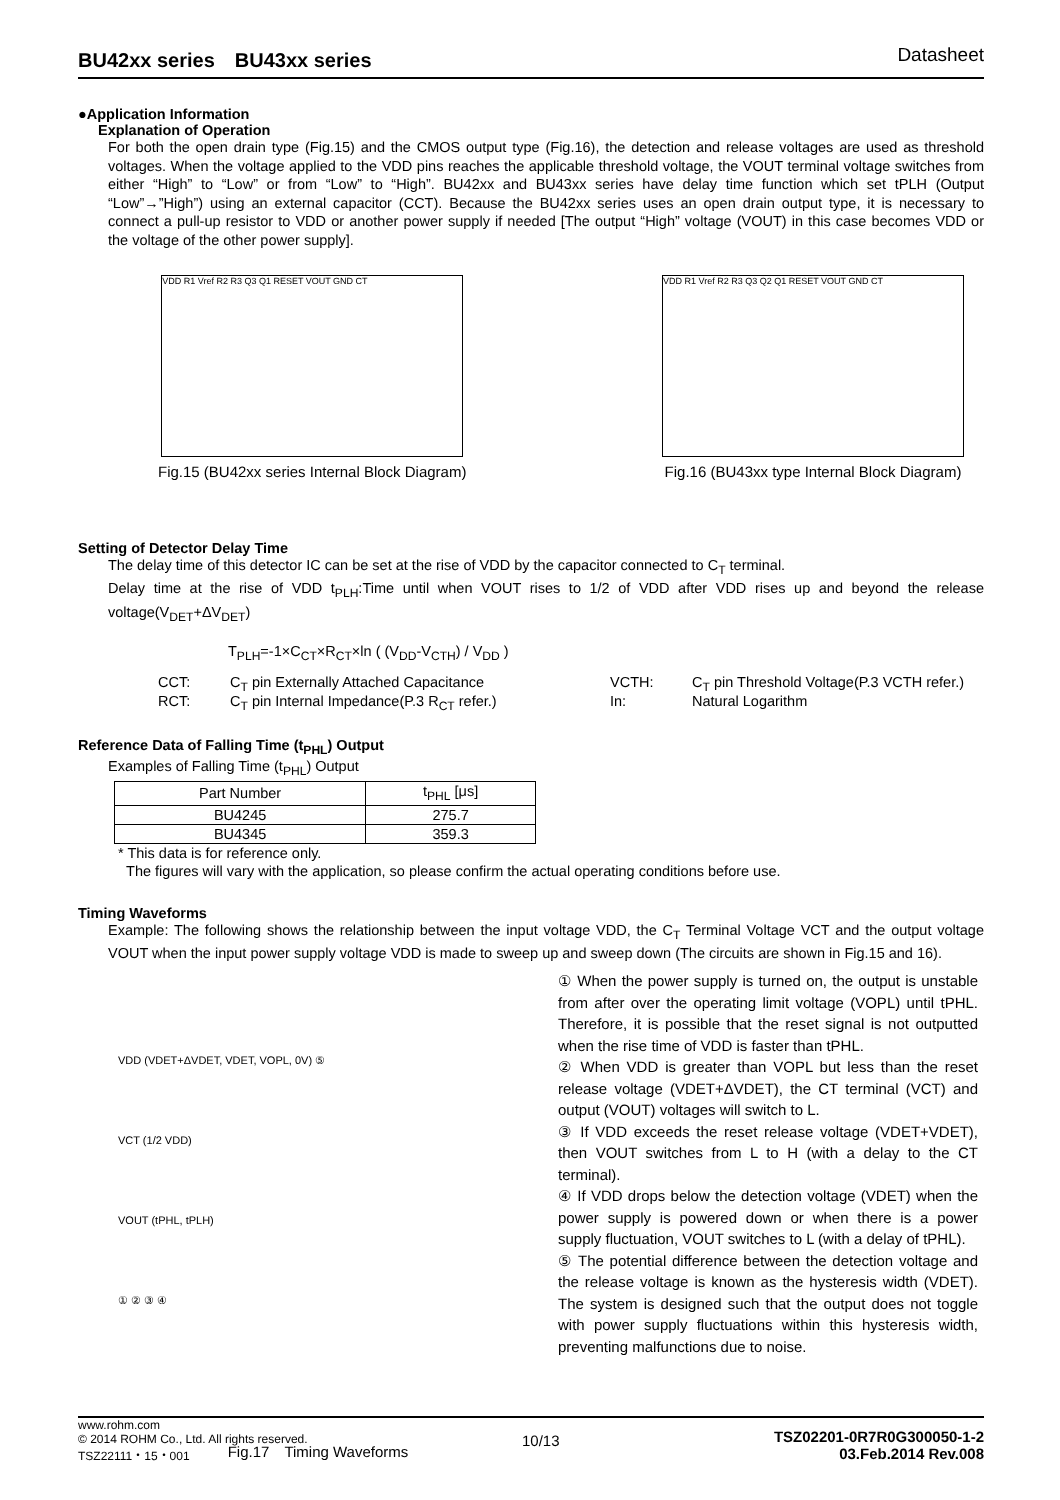BU42xx series　BU43xx series Datasheet
●Application Information
Explanation of Operation
For both the open drain type (Fig.15) and the CMOS output type (Fig.16), the detection and release voltages are used as threshold voltages. When the voltage applied to the VDD pins reaches the applicable threshold voltage, the VOUT terminal voltage switches from either “High” to “Low” or from “Low” to “High”. BU42xx and BU43xx series have delay time function which set tPLH (Output “Low”→”High”) using an external capacitor (CCT). Because the BU42xx series uses an open drain output type, it is necessary to connect a pull-up resistor to VDD or another power supply if needed [The output “High” voltage (VOUT) in this case becomes VDD or the voltage of the other power supply].
VDD R1 Vref R2 R3 Q3 Q1 RESET VOUT GND CT
Fig.15 (BU42xx series Internal Block Diagram)
VDD R1 Vref R2 R3 Q3 Q2 Q1 RESET VOUT GND CT
Fig.16 (BU43xx type Internal Block Diagram)
Setting of Detector Delay Time
The delay time of this detector IC can be set at the rise of VDD by the capacitor connected to C<sub>T</sub> terminal.
Delay time at the rise of VDD t<sub>PLH</sub>:Time until when VOUT rises to 1/2 of VDD after VDD rises up and beyond the release voltage(V<sub>DET</sub>+ΔV<sub>DET</sub>)
T<sub>PLH</sub>=-1×C<sub>CT</sub>×R<sub>CT</sub>×ln ( (V<sub>DD</sub>-V<sub>CTH</sub>) / V<sub>DD</sub> )
CCT: C<sub>T</sub> pin Externally Attached Capacitance VCTH: C<sub>T</sub> pin Threshold Voltage(P.3 VCTH refer.) RCT: C<sub>T</sub> pin Internal Impedance(P.3 R<sub>CT</sub> refer.) In: Natural Logarithm
Reference Data of Falling Time (t<sub>PHL</sub>) Output
Examples of Falling Time (t<sub>PHL</sub>) Output
| Part Number | t<sub>PHL</sub> [μs] |
| --- | --- |
| BU4245 | 275.7 |
| BU4345 | 359.3 |
* This data is for reference only.
The figures will vary with the application, so please confirm the actual operating conditions before use.
Timing Waveforms
Example: The following shows the relationship between the input voltage VDD, the C<sub>T</sub> Terminal Voltage VCT and the output voltage VOUT when the input power supply voltage VDD is made to sweep up and sweep down (The circuits are shown in Fig.15 and 16).
VDD (VDET+ΔVDET, VDET, VOPL, 0V) ⑤
VCT (1/2 VDD)
VOUT (tPHL, tPLH)
① ② ③ ④
Fig.17　Timing Waveforms
① When the power supply is turned on, the output is unstable from after over the operating limit voltage (VOPL) until tPHL. Therefore, it is possible that the reset signal is not outputted when the rise time of VDD is faster than tPHL.
② When VDD is greater than VOPL but less than the reset release voltage (VDET+ΔVDET), the CT terminal (VCT) and output (VOUT) voltages will switch to L.
③ If VDD exceeds the reset release voltage (VDET+VDET), then VOUT switches from L to H (with a delay to the CT terminal).
④ If VDD drops below the detection voltage (VDET) when the power supply is powered down or when there is a power supply fluctuation, VOUT switches to L (with a delay of tPHL).
⑤ The potential difference between the detection voltage and the release voltage is known as the hysteresis width (VDET). The system is designed such that the output does not toggle with power supply fluctuations within this hysteresis width, preventing malfunctions due to noise.
www.rohm.com
© 2014 ROHM Co., Ltd. All rights reserved.
TSZ22111・15・001 10/13 TSZ02201-0R7R0G300050-1-2
03.Feb.2014 Rev.008